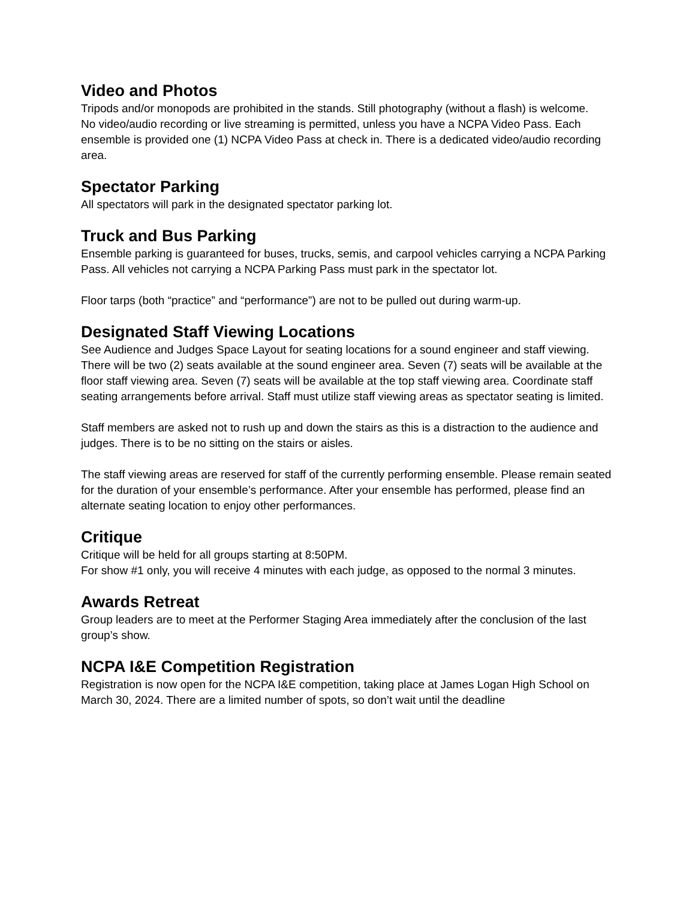Video and Photos
Tripods and/or monopods are prohibited in the stands. Still photography (without a flash) is welcome.
No video/audio recording or live streaming is permitted, unless you have a NCPA Video Pass. Each ensemble is provided one (1) NCPA Video Pass at check in. There is a dedicated video/audio recording area.
Spectator Parking
All spectators will park in the designated spectator parking lot.
Truck and Bus Parking
Ensemble parking is guaranteed for buses, trucks, semis, and carpool vehicles carrying a NCPA Parking Pass. All vehicles not carrying a NCPA Parking Pass must park in the spectator lot.
Floor tarps (both “practice” and “performance”) are not to be pulled out during warm-up.
Designated Staff Viewing Locations
See Audience and Judges Space Layout for seating locations for a sound engineer and staff viewing. There will be two (2) seats available at the sound engineer area. Seven (7) seats will be available at the floor staff viewing area. Seven (7) seats will be available at the top staff viewing area. Coordinate staff seating arrangements before arrival. Staff must utilize staff viewing areas as spectator seating is limited.
Staff members are asked not to rush up and down the stairs as this is a distraction to the audience and judges. There is to be no sitting on the stairs or aisles.
The staff viewing areas are reserved for staff of the currently performing ensemble. Please remain seated for the duration of your ensemble’s performance. After your ensemble has performed, please find an alternate seating location to enjoy other performances.
Critique
Critique will be held for all groups starting at 8:50PM.
For show #1 only, you will receive 4 minutes with each judge, as opposed to the normal 3 minutes.
Awards Retreat
Group leaders are to meet at the Performer Staging Area immediately after the conclusion of the last group’s show.
NCPA I&E Competition Registration
Registration is now open for the NCPA I&E competition, taking place at James Logan High School on March 30, 2024. There are a limited number of spots, so don’t wait until the deadline